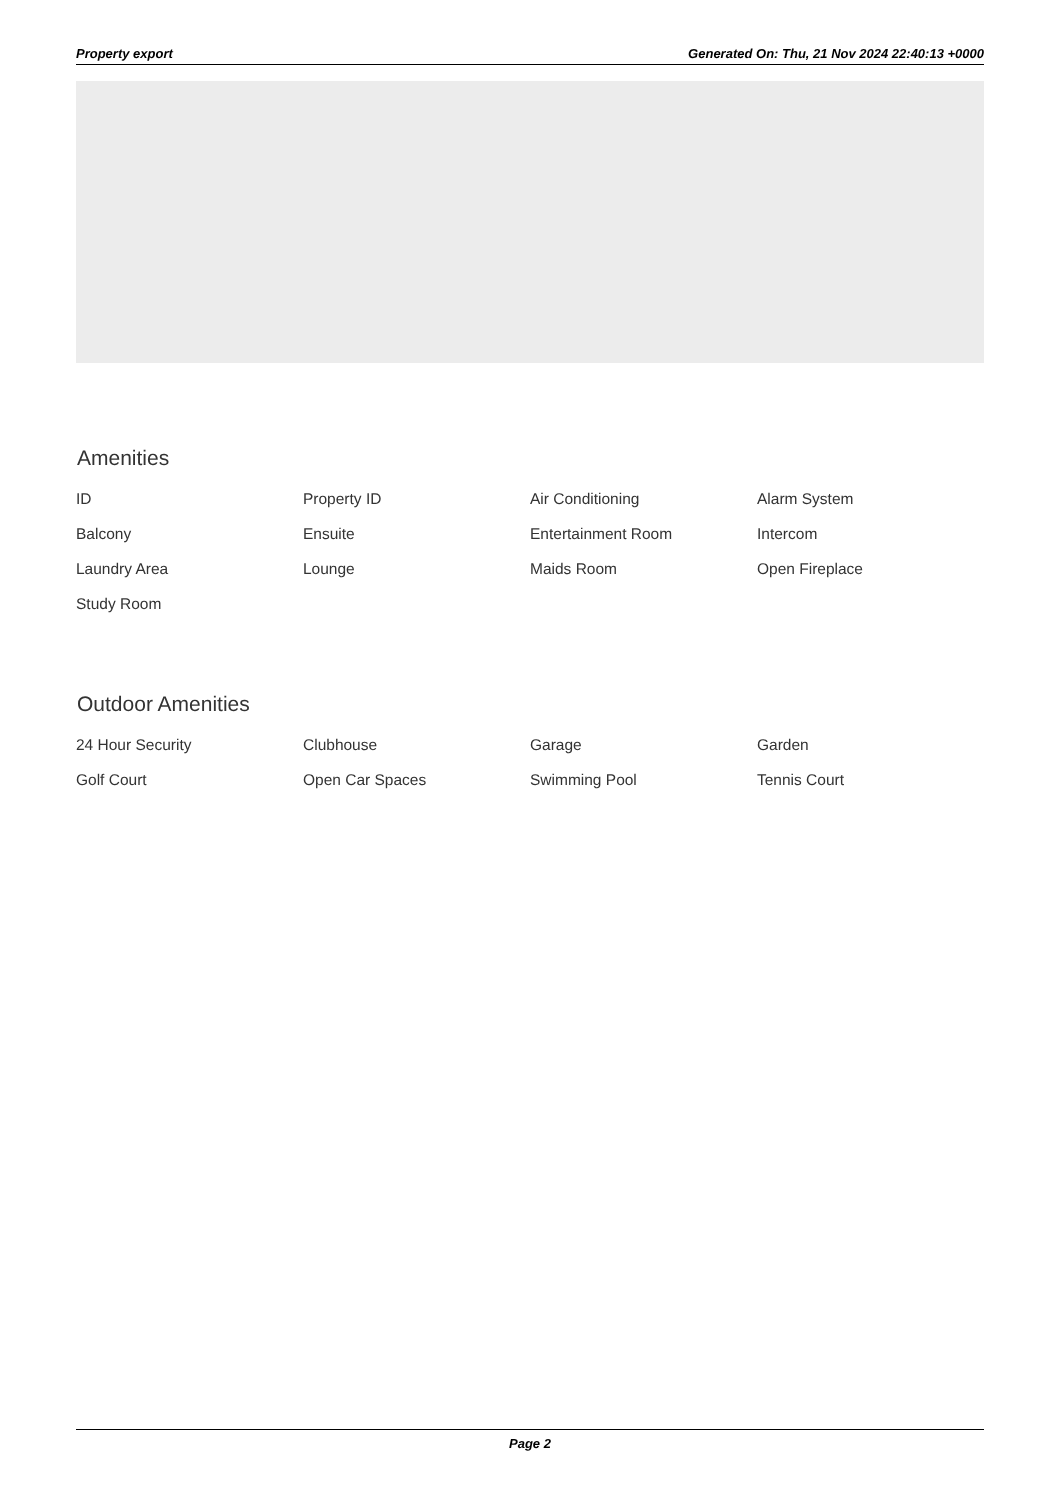Property export Generated On: Thu, 21 Nov 2024 22:40:13 +0000
Amenities
| ID | Property ID | Air Conditioning | Alarm System |
| Balcony | Ensuite | Entertainment Room | Intercom |
| Laundry Area | Lounge | Maids Room | Open Fireplace |
| Study Room | | | |
Outdoor Amenities
| 24 Hour Security | Clubhouse | Garage | Garden |
| Golf Court | Open Car Spaces | Swimming Pool | Tennis Court |
Page 2